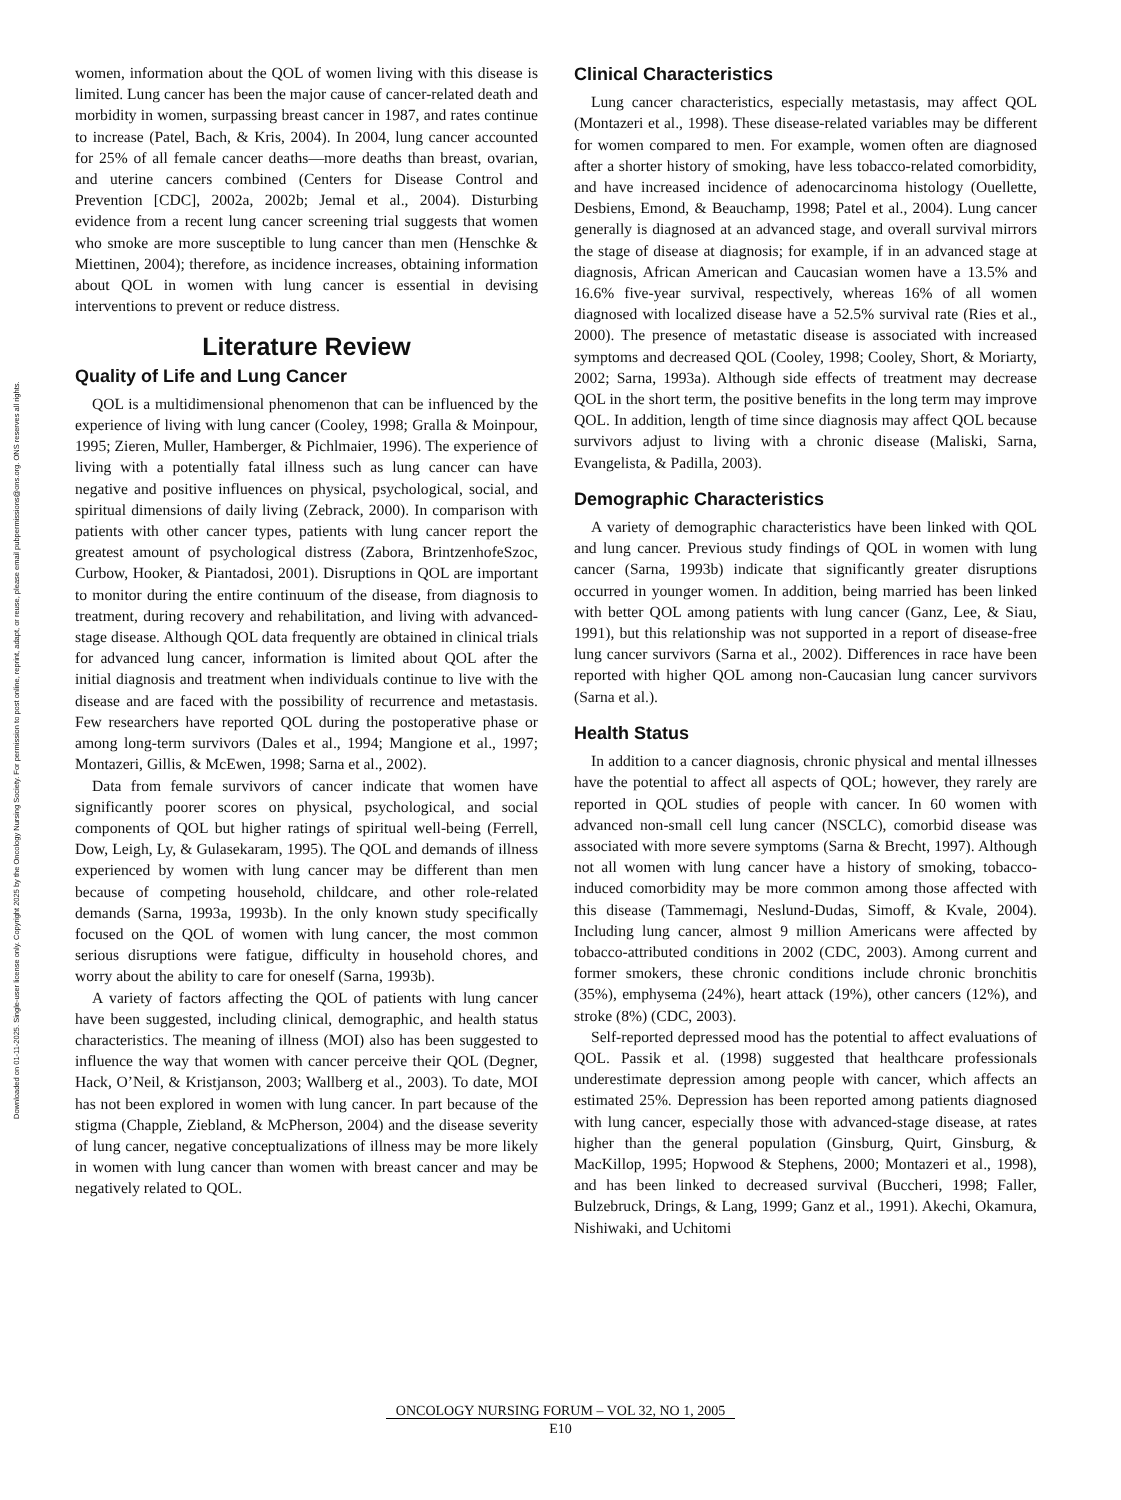Downloaded on 01-11-2025. Single-user license only. Copyright 2025 by the Oncology Nursing Society. For permission to post online, reprint, adapt, or reuse, please email pubpermissions@ons.org. ONS reserves all rights.
women, information about the QOL of women living with this disease is limited. Lung cancer has been the major cause of cancer-related death and morbidity in women, surpassing breast cancer in 1987, and rates continue to increase (Patel, Bach, & Kris, 2004). In 2004, lung cancer accounted for 25% of all female cancer deaths—more deaths than breast, ovarian, and uterine cancers combined (Centers for Disease Control and Prevention [CDC], 2002a, 2002b; Jemal et al., 2004). Disturbing evidence from a recent lung cancer screening trial suggests that women who smoke are more susceptible to lung cancer than men (Henschke & Miettinen, 2004); therefore, as incidence increases, obtaining information about QOL in women with lung cancer is essential in devising interventions to prevent or reduce distress.
Literature Review
Quality of Life and Lung Cancer
QOL is a multidimensional phenomenon that can be influenced by the experience of living with lung cancer (Cooley, 1998; Gralla & Moinpour, 1995; Zieren, Muller, Hamberger, & Pichlmaier, 1996). The experience of living with a potentially fatal illness such as lung cancer can have negative and positive influences on physical, psychological, social, and spiritual dimensions of daily living (Zebrack, 2000). In comparison with patients with other cancer types, patients with lung cancer report the greatest amount of psychological distress (Zabora, BrintzenhofeSzoc, Curbow, Hooker, & Piantadosi, 2001). Disruptions in QOL are important to monitor during the entire continuum of the disease, from diagnosis to treatment, during recovery and rehabilitation, and living with advanced-stage disease. Although QOL data frequently are obtained in clinical trials for advanced lung cancer, information is limited about QOL after the initial diagnosis and treatment when individuals continue to live with the disease and are faced with the possibility of recurrence and metastasis. Few researchers have reported QOL during the postoperative phase or among long-term survivors (Dales et al., 1994; Mangione et al., 1997; Montazeri, Gillis, & McEwen, 1998; Sarna et al., 2002).
Data from female survivors of cancer indicate that women have significantly poorer scores on physical, psychological, and social components of QOL but higher ratings of spiritual well-being (Ferrell, Dow, Leigh, Ly, & Gulasekaram, 1995). The QOL and demands of illness experienced by women with lung cancer may be different than men because of competing household, childcare, and other role-related demands (Sarna, 1993a, 1993b). In the only known study specifically focused on the QOL of women with lung cancer, the most common serious disruptions were fatigue, difficulty in household chores, and worry about the ability to care for oneself (Sarna, 1993b).
A variety of factors affecting the QOL of patients with lung cancer have been suggested, including clinical, demographic, and health status characteristics. The meaning of illness (MOI) also has been suggested to influence the way that women with cancer perceive their QOL (Degner, Hack, O’Neil, & Kristjanson, 2003; Wallberg et al., 2003). To date, MOI has not been explored in women with lung cancer. In part because of the stigma (Chapple, Ziebland, & McPherson, 2004) and the disease severity of lung cancer, negative conceptualizations of illness may be more likely in women with lung cancer than women with breast cancer and may be negatively related to QOL.
Clinical Characteristics
Lung cancer characteristics, especially metastasis, may affect QOL (Montazeri et al., 1998). These disease-related variables may be different for women compared to men. For example, women often are diagnosed after a shorter history of smoking, have less tobacco-related comorbidity, and have increased incidence of adenocarcinoma histology (Ouellette, Desbiens, Emond, & Beauchamp, 1998; Patel et al., 2004). Lung cancer generally is diagnosed at an advanced stage, and overall survival mirrors the stage of disease at diagnosis; for example, if in an advanced stage at diagnosis, African American and Caucasian women have a 13.5% and 16.6% five-year survival, respectively, whereas 16% of all women diagnosed with localized disease have a 52.5% survival rate (Ries et al., 2000). The presence of metastatic disease is associated with increased symptoms and decreased QOL (Cooley, 1998; Cooley, Short, & Moriarty, 2002; Sarna, 1993a). Although side effects of treatment may decrease QOL in the short term, the positive benefits in the long term may improve QOL. In addition, length of time since diagnosis may affect QOL because survivors adjust to living with a chronic disease (Maliski, Sarna, Evangelista, & Padilla, 2003).
Demographic Characteristics
A variety of demographic characteristics have been linked with QOL and lung cancer. Previous study findings of QOL in women with lung cancer (Sarna, 1993b) indicate that significantly greater disruptions occurred in younger women. In addition, being married has been linked with better QOL among patients with lung cancer (Ganz, Lee, & Siau, 1991), but this relationship was not supported in a report of disease-free lung cancer survivors (Sarna et al., 2002). Differences in race have been reported with higher QOL among non-Caucasian lung cancer survivors (Sarna et al.).
Health Status
In addition to a cancer diagnosis, chronic physical and mental illnesses have the potential to affect all aspects of QOL; however, they rarely are reported in QOL studies of people with cancer. In 60 women with advanced non-small cell lung cancer (NSCLC), comorbid disease was associated with more severe symptoms (Sarna & Brecht, 1997). Although not all women with lung cancer have a history of smoking, tobacco-induced comorbidity may be more common among those affected with this disease (Tammemagi, Neslund-Dudas, Simoff, & Kvale, 2004). Including lung cancer, almost 9 million Americans were affected by tobacco-attributed conditions in 2002 (CDC, 2003). Among current and former smokers, these chronic conditions include chronic bronchitis (35%), emphysema (24%), heart attack (19%), other cancers (12%), and stroke (8%) (CDC, 2003).
Self-reported depressed mood has the potential to affect evaluations of QOL. Passik et al. (1998) suggested that healthcare professionals underestimate depression among people with cancer, which affects an estimated 25%. Depression has been reported among patients diagnosed with lung cancer, especially those with advanced-stage disease, at rates higher than the general population (Ginsburg, Quirt, Ginsburg, & MacKillop, 1995; Hopwood & Stephens, 2000; Montazeri et al., 1998), and has been linked to decreased survival (Buccheri, 1998; Faller, Bulzebruck, Drings, & Lang, 1999; Ganz et al., 1991). Akechi, Okamura, Nishiwaki, and Uchitomi
ONCOLOGY NURSING FORUM – VOL 32, NO 1, 2005
E10